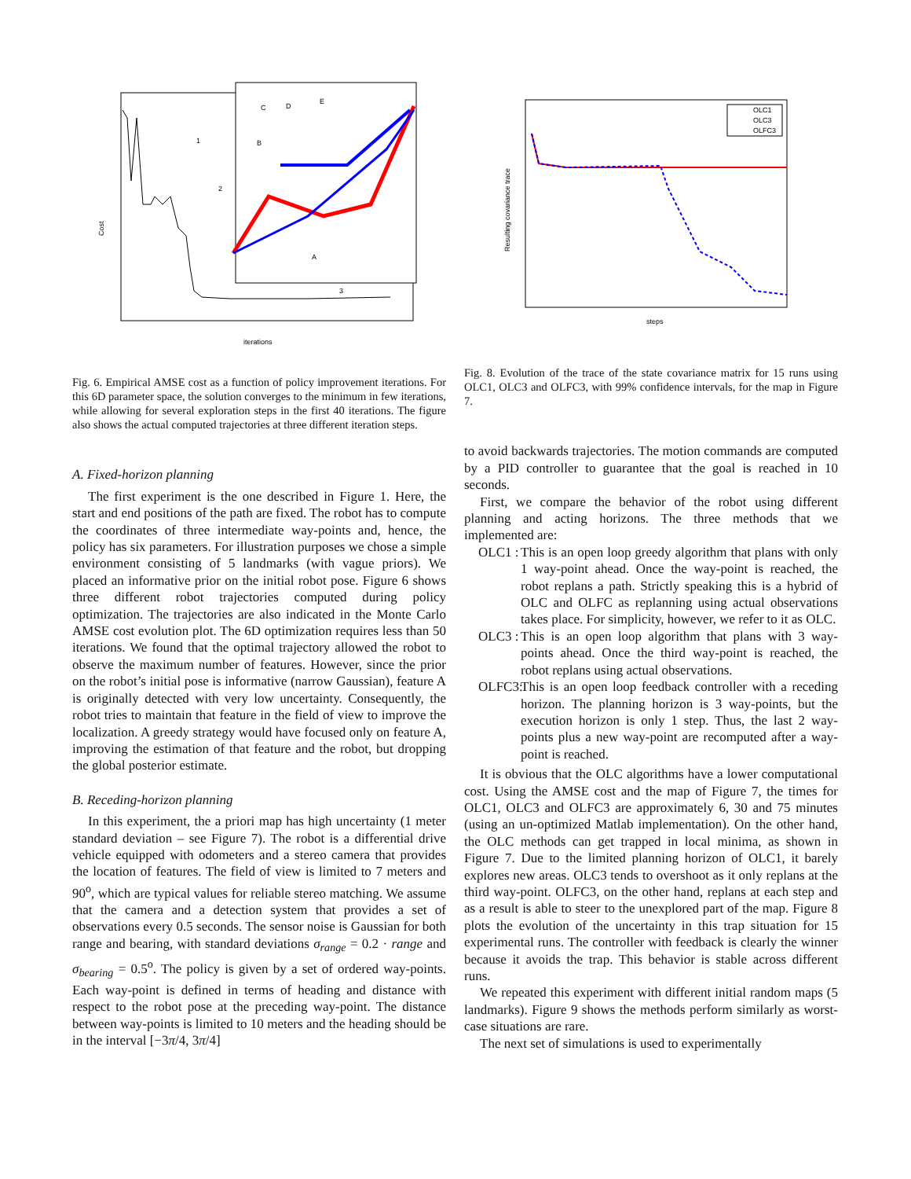Cost
iterations
1
2
3
C
D
E
B
A
Fig. 6. Empirical AMSE cost as a function of policy improvement iterations. For this 6D parameter space, the solution converges to the minimum in few iterations, while allowing for several exploration steps in the first 40 iterations. The figure also shows the actual computed trajectories at three different iteration steps.
A. Fixed-horizon planning
The first experiment is the one described in Figure 1. Here, the start and end positions of the path are fixed. The robot has to compute the coordinates of three intermediate way-points and, hence, the policy has six parameters. For illustration purposes we chose a simple environment consisting of 5 landmarks (with vague priors). We placed an informative prior on the initial robot pose. Figure 6 shows three different robot trajectories computed during policy optimization. The trajectories are also indicated in the Monte Carlo AMSE cost evolution plot. The 6D optimization requires less than 50 iterations. We found that the optimal trajectory allowed the robot to observe the maximum number of features. However, since the prior on the robot’s initial pose is informative (narrow Gaussian), feature A is originally detected with very low uncertainty. Consequently, the robot tries to maintain that feature in the field of view to improve the localization. A greedy strategy would have focused only on feature A, improving the estimation of that feature and the robot, but dropping the global posterior estimate.
B. Receding-horizon planning
In this experiment, the a priori map has high uncertainty (1 meter standard deviation – see Figure 7). The robot is a differential drive vehicle equipped with odometers and a stereo camera that provides the location of features. The field of view is limited to 7 meters and 90<sup>o</sup>, which are typical values for reliable stereo matching. We assume that the camera and a detection system that provides a set of observations every 0.5 seconds. The sensor noise is Gaussian for both range and bearing, with standard deviations σ<sub>range</sub> = 0.2 · range and σ<sub>bearing</sub> = 0.5<sup>o</sup>. The policy is given by a set of ordered way-points. Each way-point is defined in terms of heading and distance with respect to the robot pose at the preceding way-point. The distance between way-points is limited to 10 meters and the heading should be in the interval [−3π/4, 3π/4]
OLC1
OLC3
OLFC3
Resulting covariance trace
steps
Fig. 8. Evolution of the trace of the state covariance matrix for 15 runs using OLC1, OLC3 and OLFC3, with 99% confidence intervals, for the map in Figure 7.
to avoid backwards trajectories. The motion commands are computed by a PID controller to guarantee that the goal is reached in 10 seconds.
First, we compare the behavior of the robot using different planning and acting horizons. The three methods that we implemented are:
OLC1 : This is an open loop greedy algorithm that plans with only 1 way-point ahead. Once the way-point is reached, the robot replans a path. Strictly speaking this is a hybrid of OLC and OLFC as replanning using actual observations takes place. For simplicity, however, we refer to it as OLC.
OLC3 : This is an open loop algorithm that plans with 3 way-points ahead. Once the third way-point is reached, the robot replans using actual observations.
OLFC3: This is an open loop feedback controller with a receding horizon. The planning horizon is 3 way-points, but the execution horizon is only 1 step. Thus, the last 2 way-points plus a new way-point are recomputed after a way-point is reached.
It is obvious that the OLC algorithms have a lower computational cost. Using the AMSE cost and the map of Figure 7, the times for OLC1, OLC3 and OLFC3 are approximately 6, 30 and 75 minutes (using an un-optimized Matlab implementation). On the other hand, the OLC methods can get trapped in local minima, as shown in Figure 7. Due to the limited planning horizon of OLC1, it barely explores new areas. OLC3 tends to overshoot as it only replans at the third way-point. OLFC3, on the other hand, replans at each step and as a result is able to steer to the unexplored part of the map. Figure 8 plots the evolution of the uncertainty in this trap situation for 15 experimental runs. The controller with feedback is clearly the winner because it avoids the trap. This behavior is stable across different runs.
We repeated this experiment with different initial random maps (5 landmarks). Figure 9 shows the methods perform similarly as worst-case situations are rare.
The next set of simulations is used to experimentally